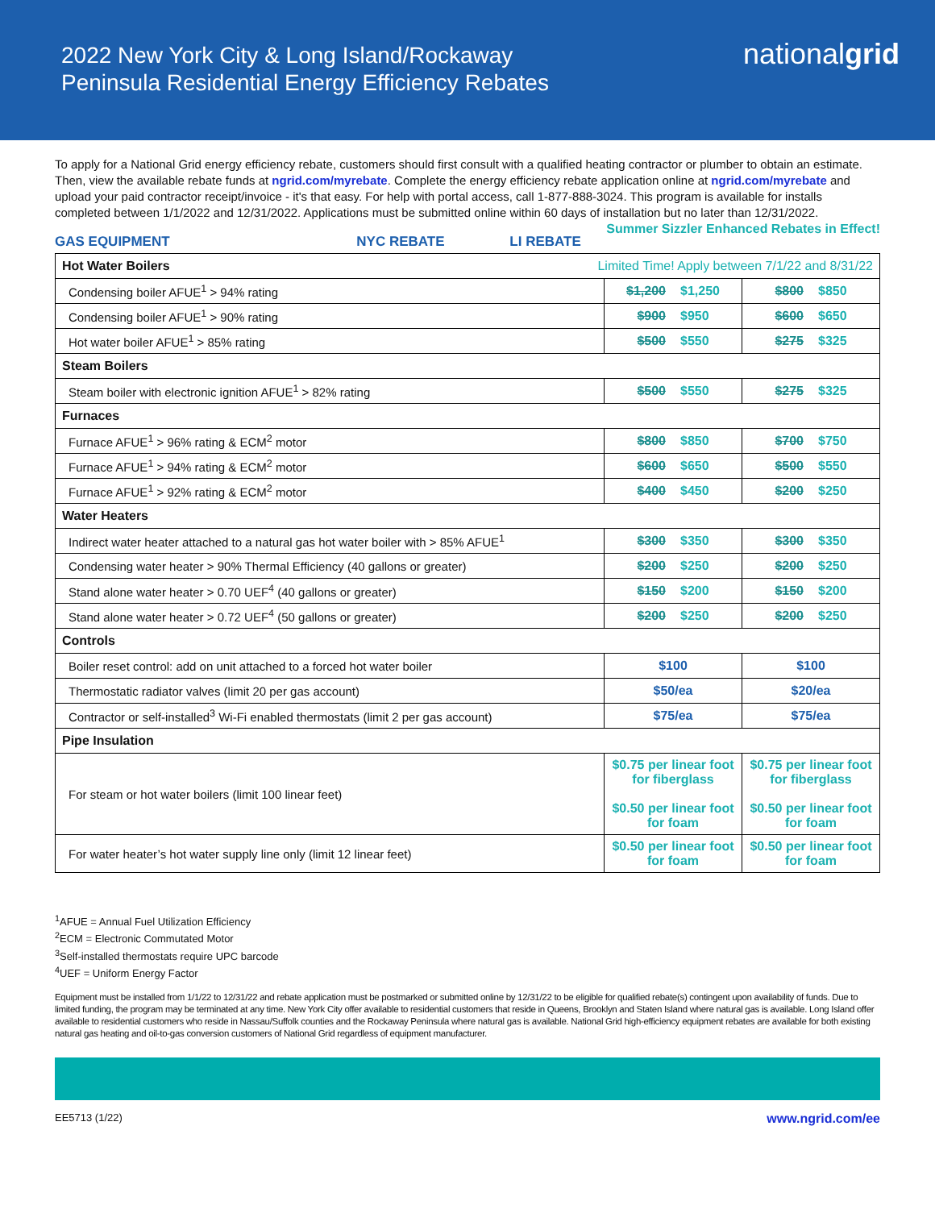2022 New York City & Long Island/Rockaway
Peninsula Residential Energy Efficiency Rebates
nationalgrid
To apply for a National Grid energy efficiency rebate, customers should first consult with a qualified heating contractor or plumber to obtain an estimate. Then, view the available rebate funds at ngrid.com/myrebate. Complete the energy efficiency rebate application online at ngrid.com/myrebate and upload your paid contractor receipt/invoice - it's that easy. For help with portal access, call 1-877-888-3024. This program is available for installs completed between 1/1/2022 and 12/31/2022. Applications must be submitted online within 60 days of installation but no later than 12/31/2022. Summer Sizzler Enhanced Rebates in Effect!
GAS EQUIPMENT NYC REBATE LI REBATE
| Hot Water Boilers Limited Time! Apply between 7/1/22 and 8/31/22 | | |
| Condensing boiler AFUE<sup>1</sup> > 94% rating | $1,200 $1,250 | $800 $850 |
| Condensing boiler AFUE<sup>1</sup> > 90% rating | $900 $950 | $600 $650 |
| Hot water boiler AFUE<sup>1</sup> > 85% rating | $500 $550 | $275 $325 |
| Steam Boilers | | |
| Steam boiler with electronic ignition AFUE<sup>1</sup> > 82% rating | $500 $550 | $275 $325 |
| Furnaces | | |
| Furnace AFUE<sup>1</sup> > 96% rating & ECM<sup>2</sup> motor | $800 $850 | $700 $750 |
| Furnace AFUE<sup>1</sup> > 94% rating & ECM<sup>2</sup> motor | $600 $650 | $500 $550 |
| Furnace AFUE<sup>1</sup> > 92% rating & ECM<sup>2</sup> motor | $400 $450 | $200 $250 |
| Water Heaters | | |
| Indirect water heater attached to a natural gas hot water boiler with > 85% AFUE<sup>1</sup> | $300 $350 | $300 $350 |
| Condensing water heater > 90% Thermal Efficiency (40 gallons or greater) | $200 $250 | $200 $250 |
| Stand alone water heater > 0.70 UEF<sup>4</sup> (40 gallons or greater) | $150 $200 | $150 $200 |
| Stand alone water heater > 0.72 UEF<sup>4</sup> (50 gallons or greater) | $200 $250 | $200 $250 |
| Controls | | |
| Boiler reset control: add on unit attached to a forced hot water boiler | $100 | $100 |
| Thermostatic radiator valves (limit 20 per gas account) | $50/ea | $20/ea |
| Contractor or self-installed<sup>3</sup> Wi-Fi enabled thermostats (limit 2 per gas account) | $75/ea | $75/ea |
| Pipe Insulation | | |
| For steam or hot water boilers (limit 100 linear feet) | $0.75 per linear foot for fiberglass $0.50 per linear foot for foam | $0.75 per linear foot for fiberglass $0.50 per linear foot for foam |
| For water heater’s hot water supply line only (limit 12 linear feet) | $0.50 per linear foot for foam | $0.50 per linear foot for foam |
<sup>1</sup> AFUE = Annual Fuel Utilization Efficiency
<sup>2</sup> ECM = Electronic Commutated Motor
<sup>3</sup> Self-installed thermostats require UPC barcode
<sup>4</sup> UEF = Uniform Energy Factor
Equipment must be installed from 1/1/22 to 12/31/22 and rebate application must be postmarked or submitted online by 12/31/22 to be eligible for qualified rebate(s) contingent upon availability of funds. Due to limited funding, the program may be terminated at any time. New York City offer available to residential customers that reside in Queens, Brooklyn and Staten Island where natural gas is available. Long Island offer available to residential customers who reside in Nassau/Suffolk counties and the Rockaway Peninsula where natural gas is available. National Grid high-efficiency equipment rebates are available for both existing natural gas heating and oil-to-gas conversion customers of National Grid regardless of equipment manufacturer.
EE5713 (1/22) www.ngrid.com/ee